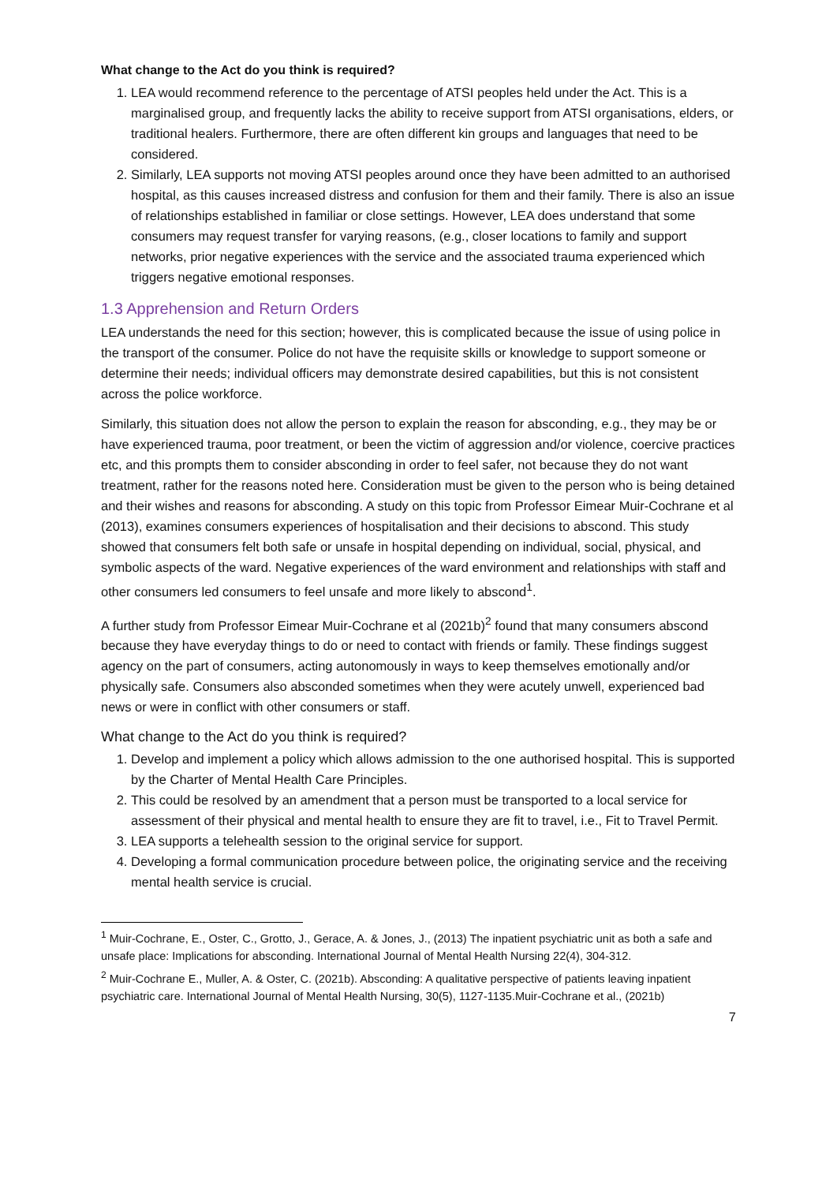What change to the Act do you think is required?
1. LEA would recommend reference to the percentage of ATSI peoples held under the Act. This is a marginalised group, and frequently lacks the ability to receive support from ATSI organisations, elders, or traditional healers. Furthermore, there are often different kin groups and languages that need to be considered.
2. Similarly, LEA supports not moving ATSI peoples around once they have been admitted to an authorised hospital, as this causes increased distress and confusion for them and their family. There is also an issue of relationships established in familiar or close settings. However, LEA does understand that some consumers may request transfer for varying reasons, (e.g., closer locations to family and support networks, prior negative experiences with the service and the associated trauma experienced which triggers negative emotional responses.
1.3 Apprehension and Return Orders
LEA understands the need for this section; however, this is complicated because the issue of using police in the transport of the consumer. Police do not have the requisite skills or knowledge to support someone or determine their needs; individual officers may demonstrate desired capabilities, but this is not consistent across the police workforce.
Similarly, this situation does not allow the person to explain the reason for absconding, e.g., they may be or have experienced trauma, poor treatment, or been the victim of aggression and/or violence, coercive practices etc, and this prompts them to consider absconding in order to feel safer, not because they do not want treatment, rather for the reasons noted here. Consideration must be given to the person who is being detained and their wishes and reasons for absconding. A study on this topic from Professor Eimear Muir-Cochrane et al (2013), examines consumers experiences of hospitalisation and their decisions to abscond. This study showed that consumers felt both safe or unsafe in hospital depending on individual, social, physical, and symbolic aspects of the ward. Negative experiences of the ward environment and relationships with staff and other consumers led consumers to feel unsafe and more likely to abscond<sup>1</sup>.
A further study from Professor Eimear Muir-Cochrane et al (2021b)<sup>2</sup> found that many consumers abscond because they have everyday things to do or need to contact with friends or family. These findings suggest agency on the part of consumers, acting autonomously in ways to keep themselves emotionally and/or physically safe. Consumers also absconded sometimes when they were acutely unwell, experienced bad news or were in conflict with other consumers or staff.
What change to the Act do you think is required?
1. Develop and implement a policy which allows admission to the one authorised hospital. This is supported by the Charter of Mental Health Care Principles.
2. This could be resolved by an amendment that a person must be transported to a local service for assessment of their physical and mental health to ensure they are fit to travel, i.e., Fit to Travel Permit.
3. LEA supports a telehealth session to the original service for support.
4. Developing a formal communication procedure between police, the originating service and the receiving mental health service is crucial.
<sup>1</sup> Muir-Cochrane, E., Oster, C., Grotto, J., Gerace, A. & Jones, J., (2013) The inpatient psychiatric unit as both a safe and unsafe place: Implications for absconding. International Journal of Mental Health Nursing 22(4), 304-312.
<sup>2</sup> Muir-Cochrane E., Muller, A. & Oster, C. (2021b). Absconding: A qualitative perspective of patients leaving inpatient psychiatric care. International Journal of Mental Health Nursing, 30(5), 1127-1135.Muir-Cochrane et al., (2021b)
7